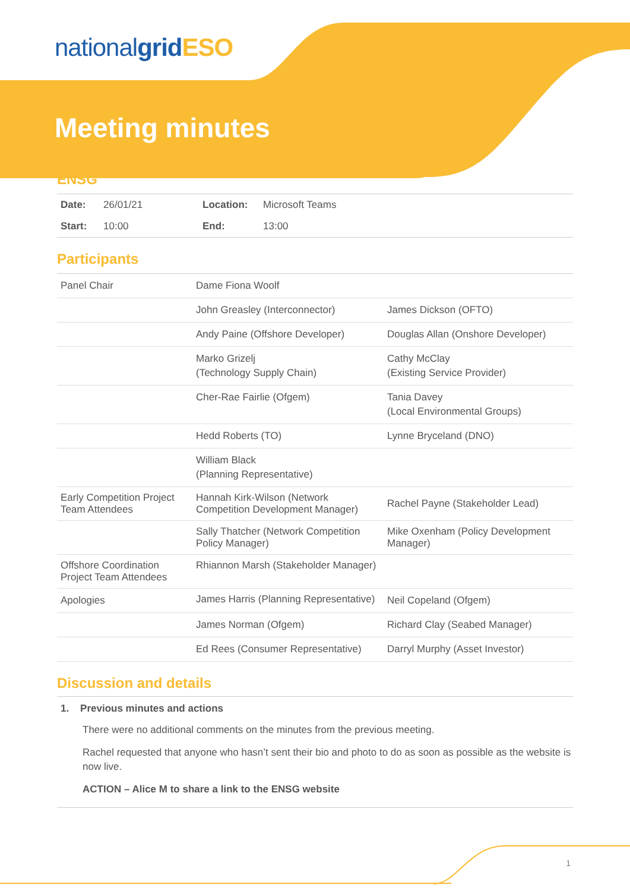nationalgrid ESO
Meeting minutes
ENSG
| Date: | 26/01/21 | Location: | Microsoft Teams |
| Start: | 10:00 | End: | 13:00 |
Participants
| Panel Chair | Dame Fiona Woolf | |
| | John Greasley (Interconnector) | James Dickson (OFTO) |
| | Andy Paine (Offshore Developer) | Douglas Allan (Onshore Developer) |
| | Marko Grizelj (Technology Supply Chain) | Cathy McClay (Existing Service Provider) |
| | Cher-Rae Fairlie (Ofgem) | Tania Davey (Local Environmental Groups) |
| | Hedd Roberts (TO) | Lynne Bryceland (DNO) |
| | William Black (Planning Representative) | |
| Early Competition Project Team Attendees | Hannah Kirk-Wilson (Network Competition Development Manager) | Rachel Payne (Stakeholder Lead) |
| | Sally Thatcher (Network Competition Policy Manager) | Mike Oxenham (Policy Development Manager) |
| Offshore Coordination Project Team Attendees | Rhiannon Marsh (Stakeholder Manager) | |
| Apologies | James Harris (Planning Representative) | Neil Copeland (Ofgem) |
| | James Norman (Ofgem) | Richard Clay (Seabed Manager) |
| | Ed Rees (Consumer Representative) | Darryl Murphy (Asset Investor) |
Discussion and details
1. Previous minutes and actions
There were no additional comments on the minutes from the previous meeting.
Rachel requested that anyone who hasn’t sent their bio and photo to do as soon as possible as the website is now live.
ACTION – Alice M to share a link to the ENSG website
1